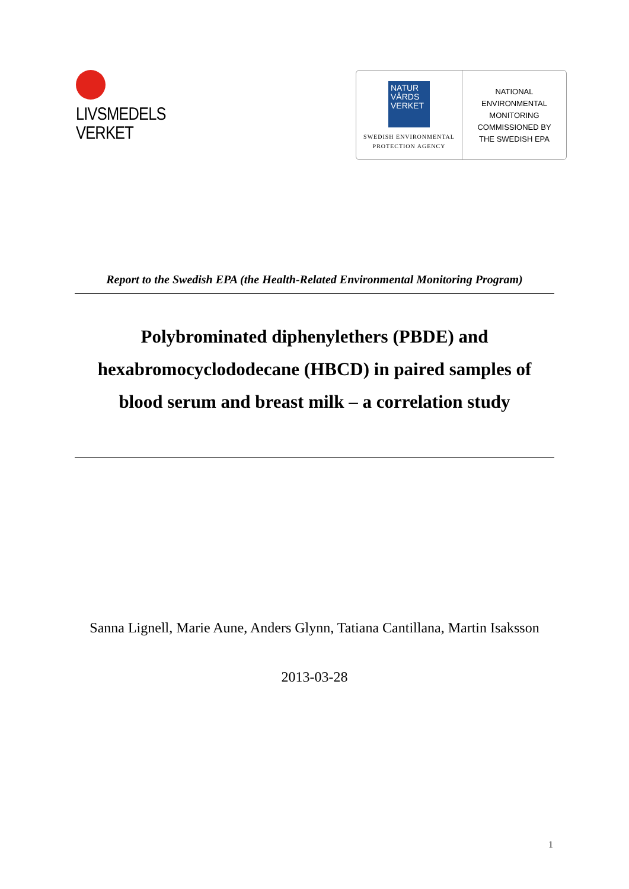LIVSMEDELS
VERKET
NATUR
VÅRDS
VERKET
SWEDISH ENVIRONMENTAL
PROTECTION AGENCY
NATIONAL
ENVIRONMENTAL
MONITORING
COMMISSIONED BY
THE SWEDISH EPA
Report to the Swedish EPA (the Health-Related Environmental Monitoring Program)
Polybrominated diphenylethers (PBDE) and hexabromocyclododecane (HBCD) in paired samples of blood serum and breast milk – a correlation study
Sanna Lignell, Marie Aune, Anders Glynn, Tatiana Cantillana, Martin Isaksson
2013-03-28
1